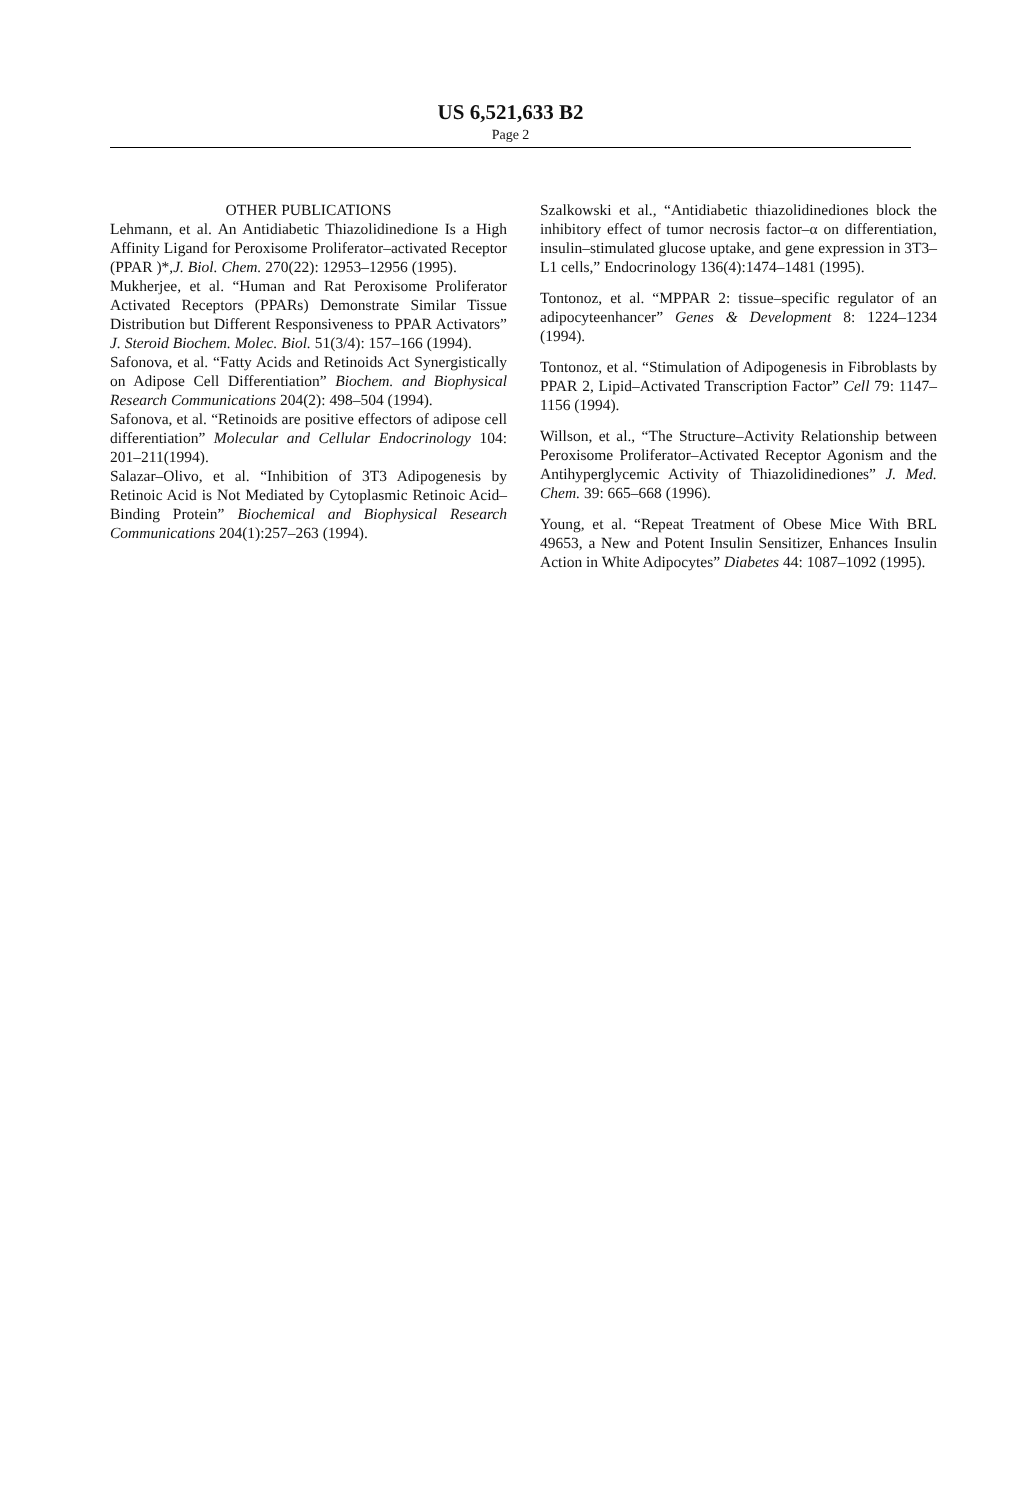US 6,521,633 B2
Page 2
OTHER PUBLICATIONS
Lehmann, et al. An Antidiabetic Thiazolidinedione Is a High Affinity Ligand for Peroxisome Proliferator–activated Receptor (PPAR )*,J. Biol. Chem. 270(22): 12953–12956 (1995).
Mukherjee, et al. “Human and Rat Peroxisome Proliferator Activated Receptors (PPARs) Demonstrate Similar Tissue Distribution but Different Responsiveness to PPAR Activators” J. Steroid Biochem. Molec. Biol. 51(3/4): 157–166 (1994).
Safonova, et al. “Fatty Acids and Retinoids Act Synergistically on Adipose Cell Differentiation” Biochem. and Biophysical Research Communications 204(2): 498–504 (1994).
Safonova, et al. “Retinoids are positive effectors of adipose cell differentiation” Molecular and Cellular Endocrinology 104: 201–211(1994).
Salazar–Olivo, et al. “Inhibition of 3T3 Adipogenesis by Retinoic Acid is Not Mediated by Cytoplasmic Retinoic Acid–Binding Protein” Biochemical and Biophysical Research Communications 204(1):257–263 (1994).
Szalkowski et al., “Antidiabetic thiazolidinediones block the inhibitory effect of tumor necrosis factor–α on differentiation, insulin–stimulated glucose uptake, and gene expression in 3T3–L1 cells,” Endocrinology 136(4):1474–1481 (1995).
Tontonoz, et al. “MPPAR 2: tissue–specific regulator of an adipocyteenhancer” Genes & Development 8: 1224–1234 (1994).
Tontonoz, et al. “Stimulation of Adipogenesis in Fibroblasts by PPAR 2, Lipid–Activated Transcription Factor” Cell 79: 1147–1156 (1994).
Willson, et al., “The Structure–Activity Relationship between Peroxisome Proliferator–Activated Receptor Agonism and the Antihyperglycemic Activity of Thiazolidinediones” J. Med. Chem. 39: 665–668 (1996).
Young, et al. “Repeat Treatment of Obese Mice With BRL 49653, a New and Potent Insulin Sensitizer, Enhances Insulin Action in White Adipocytes” Diabetes 44: 1087–1092 (1995).